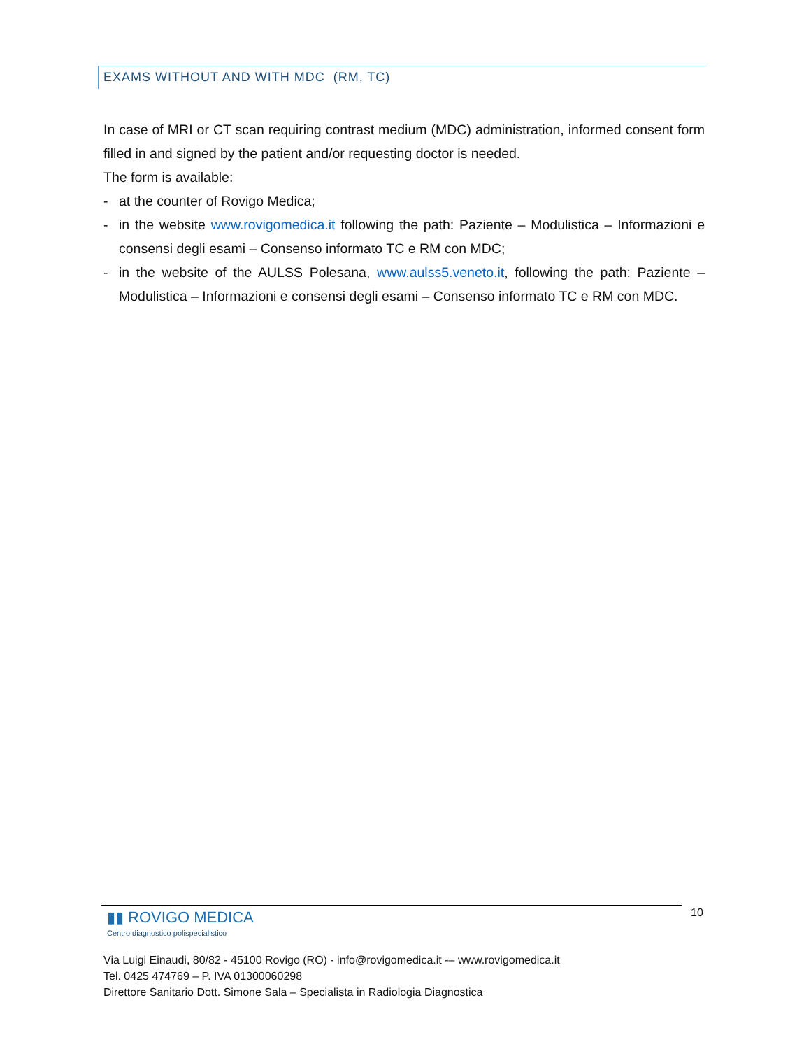EXAMS WITHOUT AND WITH MDC (RM, TC)
In case of MRI or CT scan requiring contrast medium (MDC) administration, informed consent form filled in and signed by the patient and/or requesting doctor is needed.
The form is available:
- at the counter of Rovigo Medica;
- in the website www.rovigomedica.it following the path: Paziente – Modulistica – Informazioni e consensi degli esami – Consenso informato TC e RM con MDC;
- in the website of the AULSS Polesana, www.aulss5.veneto.it, following the path: Paziente – Modulistica – Informazioni e consensi degli esami – Consenso informato TC e RM con MDC.
▮▮ ROVIGO MEDICA
Centro diagnostico polispecialistico
Via Luigi Einaudi, 80/82 - 45100 Rovigo (RO) - info@rovigomedica.it -– www.rovigomedica.it
Tel. 0425 474769 – P. IVA 01300060298
Direttore Sanitario Dott. Simone Sala – Specialista in Radiologia Diagnostica
10